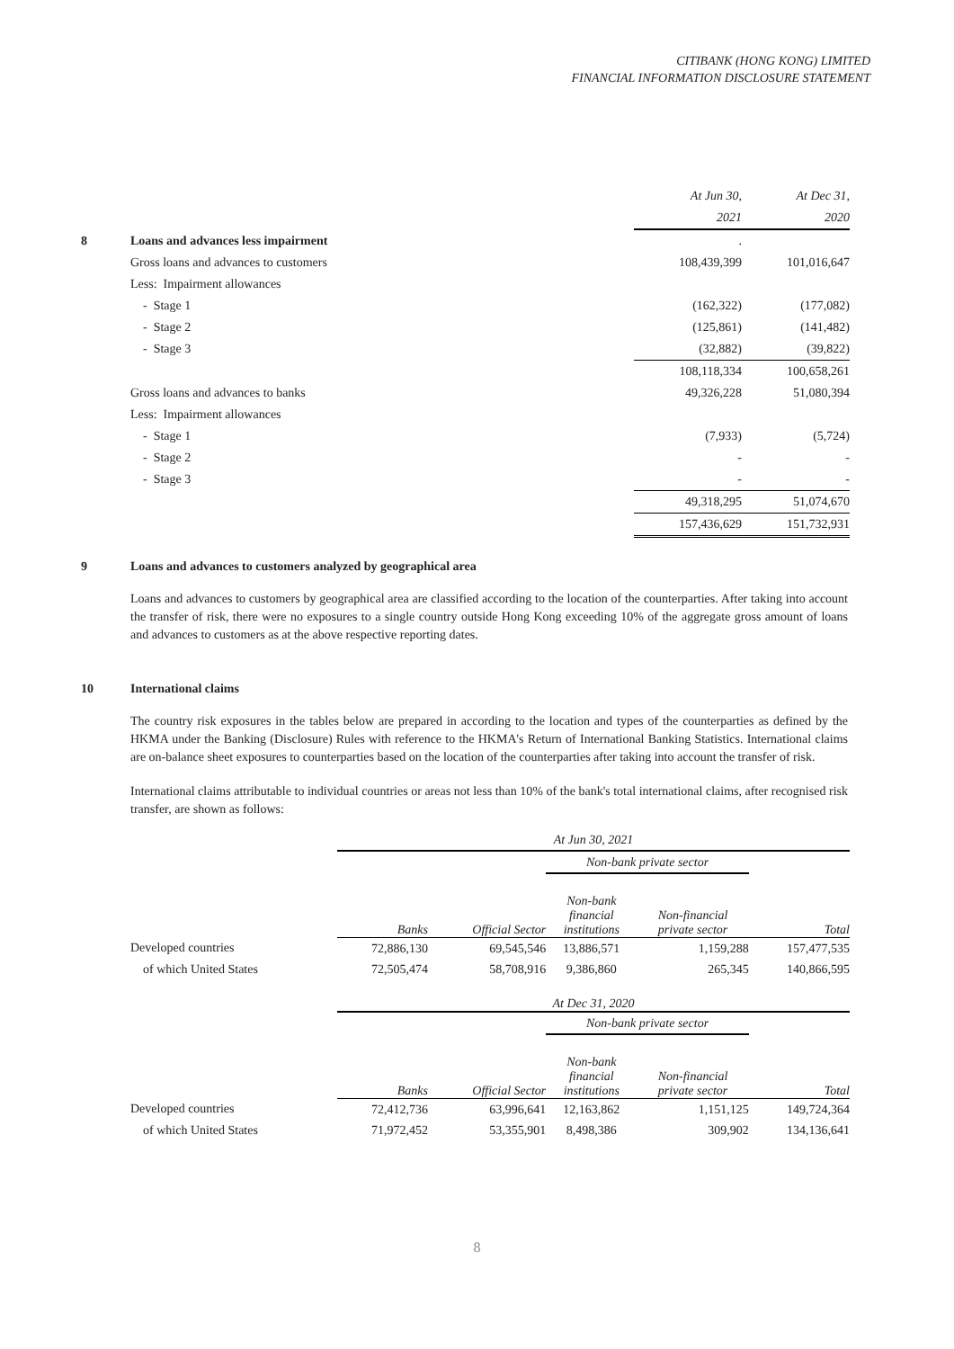CITIBANK (HONG KONG) LIMITED
FINANCIAL INFORMATION DISCLOSURE STATEMENT
| | | At Jun 30, | At Dec 31, |
| | | 2021 | 2020 |
| 8 | Loans and advances less impairment | . | |
| | Gross loans and advances to customers | 108,439,399 | 101,016,647 |
| | Less: Impairment allowances | | |
| | - Stage 1 | (162,322) | (177,082) |
| | - Stage 2 | (125,861) | (141,482) |
| | - Stage 3 | (32,882) | (39,822) |
| | | 108,118,334 | 100,658,261 |
| | Gross loans and advances to banks | 49,326,228 | 51,080,394 |
| | Less: Impairment allowances | | |
| | - Stage 1 | (7,933) | (5,724) |
| | - Stage 2 | - | - |
| | - Stage 3 | - | - |
| | | 49,318,295 | 51,074,670 |
| | | 157,436,629 | 151,732,931 |
9 Loans and advances to customers analyzed by geographical area
Loans and advances to customers by geographical area are classified according to the location of the counterparties. After taking into account the transfer of risk, there were no exposures to a single country outside Hong Kong exceeding 10% of the aggregate gross amount of loans and advances to customers as at the above respective reporting dates.
10 International claims
The country risk exposures in the tables below are prepared in according to the location and types of the counterparties as defined by the HKMA under the Banking (Disclosure) Rules with reference to the HKMA's Return of International Banking Statistics. International claims are on-balance sheet exposures to counterparties based on the location of the counterparties after taking into account the transfer of risk.
International claims attributable to individual countries or areas not less than 10% of the bank's total international claims, after recognised risk transfer, are shown as follows:
| | At Jun 30, 2021 | | | | |
| | | | Non-bank private sector | | |
| | Banks | Official Sector | Non-bank financial institutions | Non-financial private sector | Total |
| Developed countries | 72,886,130 | 69,545,546 | 13,886,571 | 1,159,288 | 157,477,535 |
| of which United States | 72,505,474 | 58,708,916 | 9,386,860 | 265,345 | 140,866,595 |
| | At Dec 31, 2020 | | | | |
| | | | Non-bank private sector | | |
| | Banks | Official Sector | Non-bank financial institutions | Non-financial private sector | Total |
| Developed countries | 72,412,736 | 63,996,641 | 12,163,862 | 1,151,125 | 149,724,364 |
| of which United States | 71,972,452 | 53,355,901 | 8,498,386 | 309,902 | 134,136,641 |
8